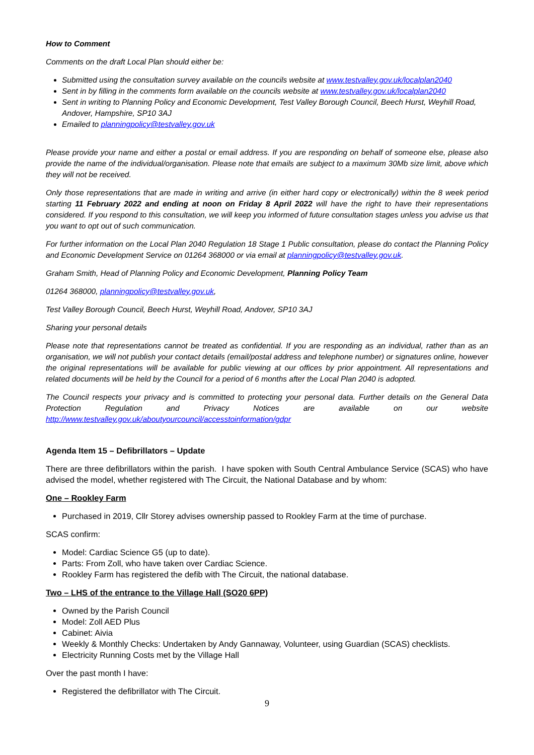How to Comment
Comments on the draft Local Plan should either be:
Submitted using the consultation survey available on the councils website at www.testvalley.gov.uk/localplan2040
Sent in by filling in the comments form available on the councils website at www.testvalley.gov.uk/localplan2040
Sent in writing to Planning Policy and Economic Development, Test Valley Borough Council, Beech Hurst, Weyhill Road, Andover, Hampshire, SP10 3AJ
Emailed to planningpolicy@testvalley.gov.uk
Please provide your name and either a postal or email address. If you are responding on behalf of someone else, please also provide the name of the individual/organisation. Please note that emails are subject to a maximum 30Mb size limit, above which they will not be received.
Only those representations that are made in writing and arrive (in either hard copy or electronically) within the 8 week period starting 11 February 2022 and ending at noon on Friday 8 April 2022 will have the right to have their representations considered. If you respond to this consultation, we will keep you informed of future consultation stages unless you advise us that you want to opt out of such communication.
For further information on the Local Plan 2040 Regulation 18 Stage 1 Public consultation, please do contact the Planning Policy and Economic Development Service on 01264 368000 or via email at planningpolicy@testvalley.gov.uk.
Graham Smith, Head of Planning Policy and Economic Development, Planning Policy Team
01264 368000, planningpolicy@testvalley.gov.uk,
Test Valley Borough Council, Beech Hurst, Weyhill Road, Andover, SP10 3AJ
Sharing your personal details
Please note that representations cannot be treated as confidential. If you are responding as an individual, rather than as an organisation, we will not publish your contact details (email/postal address and telephone number) or signatures online, however the original representations will be available for public viewing at our offices by prior appointment. All representations and related documents will be held by the Council for a period of 6 months after the Local Plan 2040 is adopted.
The Council respects your privacy and is committed to protecting your personal data. Further details on the General Data Protection Regulation and Privacy Notices are available on our website http://www.testvalley.gov.uk/aboutyourcouncil/accesstoinformation/gdpr
Agenda Item 15 – Defibrillators – Update
There are three defibrillators within the parish. I have spoken with South Central Ambulance Service (SCAS) who have advised the model, whether registered with The Circuit, the National Database and by whom:
One – Rookley Farm
Purchased in 2019, Cllr Storey advises ownership passed to Rookley Farm at the time of purchase.
SCAS confirm:
Model: Cardiac Science G5 (up to date).
Parts: From Zoll, who have taken over Cardiac Science.
Rookley Farm has registered the defib with The Circuit, the national database.
Two – LHS of the entrance to the Village Hall (SO20 6PP)
Owned by the Parish Council
Model: Zoll AED Plus
Cabinet: Aivia
Weekly & Monthly Checks: Undertaken by Andy Gannaway, Volunteer, using Guardian (SCAS) checklists.
Electricity Running Costs met by the Village Hall
Over the past month I have:
Registered the defibrillator with The Circuit.
9